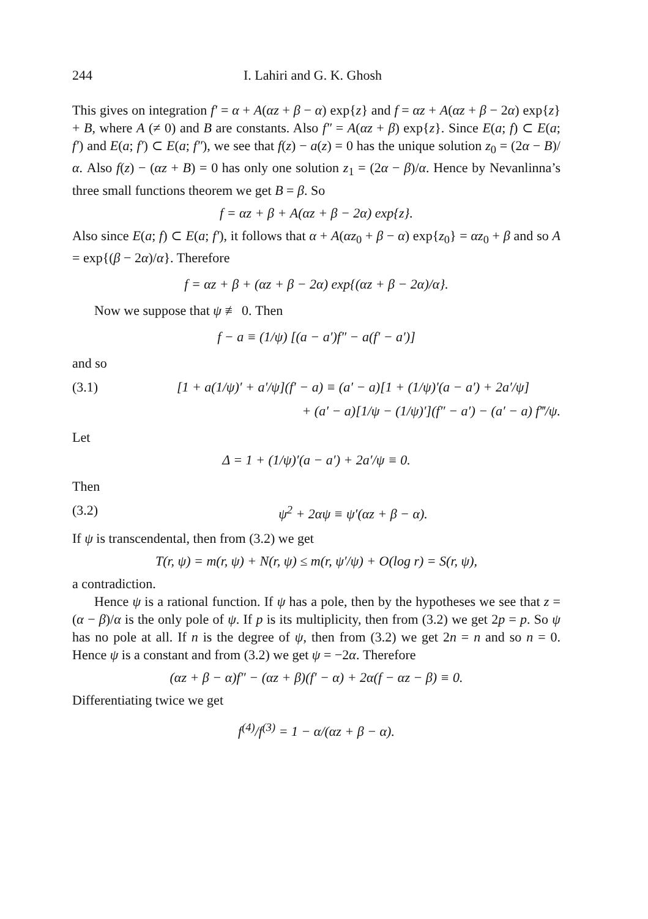244 I. Lahiri and G. K. Ghosh
This gives on integration f′ = α + A(αz + β − α) exp{z} and f = αz + A(αz + β − 2α) exp{z} + B, where A (≠ 0) and B are constants. Also f″ = A(αz + β) exp{z}. Since E(a; f) ⊂ E(a; f′) and E(a; f′) ⊂ E(a; f″), we see that f(z) − a(z) = 0 has the unique solution z<sub>0</sub> = (2α − B)/α. Also f(z) − (αz + B) = 0 has only one solution z<sub>1</sub> = (2α − β)/α. Hence by Nevanlinna’s three small functions theorem we get B = β. So
f = αz + β + A(αz + β − 2α) exp{z}.
Also since E(a; f) ⊂ E(a; f′), it follows that α + A(αz<sub>0</sub> + β − α) exp{z<sub>0</sub>} = αz<sub>0</sub> + β and so A = exp{(β − 2α)/α}. Therefore
f = αz + β + (αz + β − 2α) exp{(αz + β − 2α)/α}.
Now we suppose that ψ ≢ 0. Then
f − a ≡ (1/ψ) [(a − a′)f″ − a(f′ − a′)]
and so
(3.1) [1 + a(1/ψ)′ + a′/ψ](f′ − a) ≡ (a′ − a)[1 + (1/ψ)′(a − a′) + 2a′/ψ]
+ (a′ − a)[1/ψ − (1/ψ)′](f″ − a′) − (a′ − a) f‴/ψ.
Let
Δ = 1 + (1/ψ)′(a − a′) + 2a′/ψ ≡ 0.
Then
(3.2) ψ<sup>2</sup> + 2αψ ≡ ψ′(αz + β − α).
If ψ is transcendental, then from (3.2) we get
T(r, ψ) = m(r, ψ) + N(r, ψ) ≤ m(r, ψ′/ψ) + O(log r) = S(r, ψ),
a contradiction.
Hence ψ is a rational function. If ψ has a pole, then by the hypotheses we see that z = (α − β)/α is the only pole of ψ. If p is its multiplicity, then from (3.2) we get 2p = p. So ψ has no pole at all. If n is the degree of ψ, then from (3.2) we get 2n = n and so n = 0. Hence ψ is a constant and from (3.2) we get ψ = −2α. Therefore
(αz + β − α)f″ − (αz + β)(f′ − α) + 2α(f − αz − β) ≡ 0.
Differentiating twice we get
f<sup>(4)</sup>/f<sup>(3)</sup> = 1 − α/(αz + β − α).